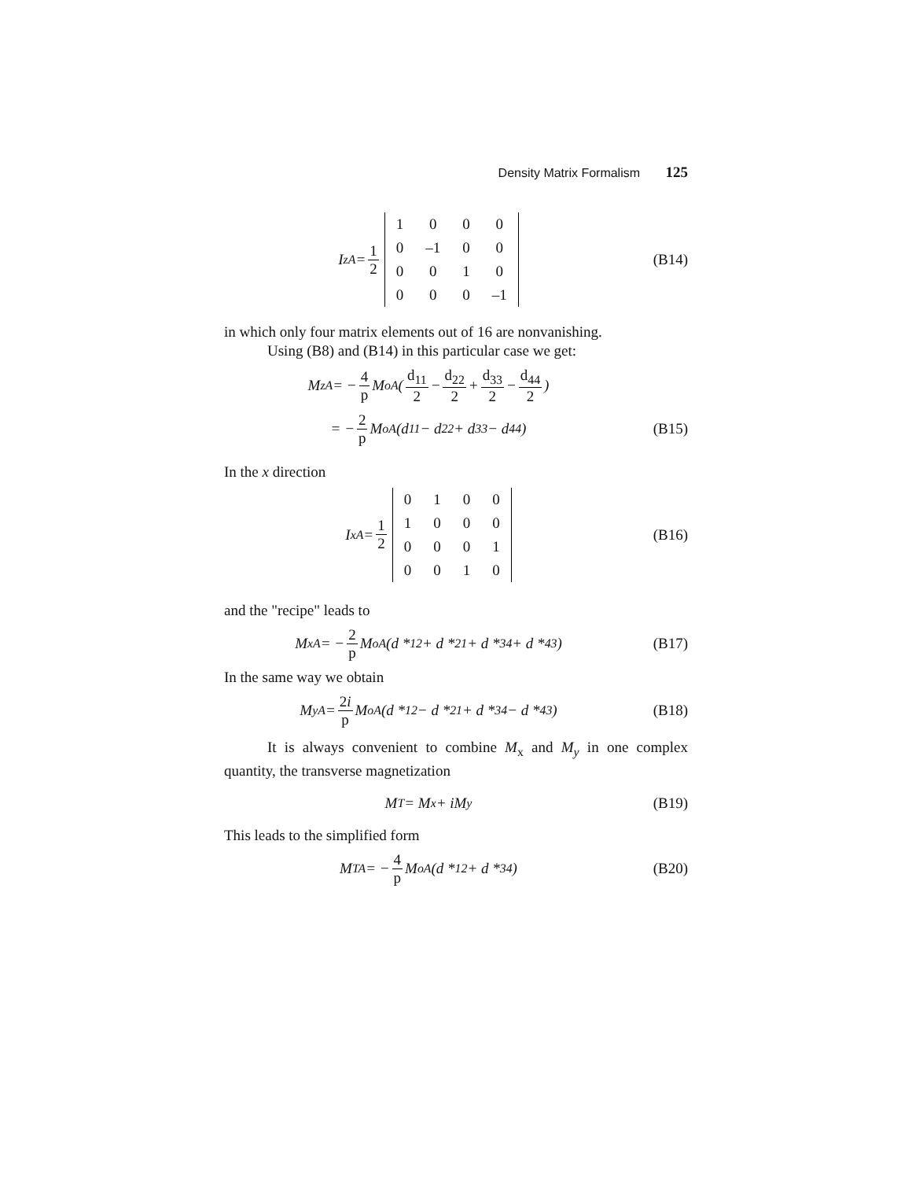Density Matrix Formalism 125
I<sub>zA</sub> = 1 2
| 1 | 0 | 0 | 0 |
| 0 | –1 | 0 | 0 |
| 0 | 0 | 1 | 0 |
| 0 | 0 | 0 | –1 |
(B14)
in which only four matrix elements out of 16 are nonvanishing.
Using (B8) and (B14) in this particular case we get:
M<sub>zA</sub> = − 4 p M<sub>oA</sub> ( d<sub>11</sub> 2 − d<sub>22</sub> 2 + d<sub>33</sub> 2 − d<sub>44</sub> 2 )
= − 2 p M<sub>oA</sub> (d<sub>11</sub> − d<sub>22</sub> + d<sub>33</sub> − d<sub>44</sub>)
(B15)
In the x direction
I<sub>xA</sub> = 1 2
| 0 | 1 | 0 | 0 |
| 1 | 0 | 0 | 0 |
| 0 | 0 | 0 | 1 |
| 0 | 0 | 1 | 0 |
(B16)
and the "recipe" leads to
M<sub>xA</sub> = − 2 p M<sub>oA</sub> (d *<sub>12</sub> + d *<sub>21</sub> + d *<sub>34</sub> + d *<sub>43</sub>)
(B17)
In the same way we obtain
M<sub>yA</sub> = 2i p M<sub>oA</sub> (d *<sub>12</sub> − d *<sub>21</sub> + d *<sub>34</sub> − d *<sub>43</sub>)
(B18)
It is always convenient to combine M<sub>x</sub> and M<sub>y</sub> in one complex quantity, the transverse magnetization
M<sub>T</sub> = M<sub>x</sub> + iM<sub>y</sub> (B19)
This leads to the simplified form
M<sub>TA</sub> = − 4 p M<sub>oA</sub> (d *<sub>12</sub> + d *<sub>34</sub>)
(B20)